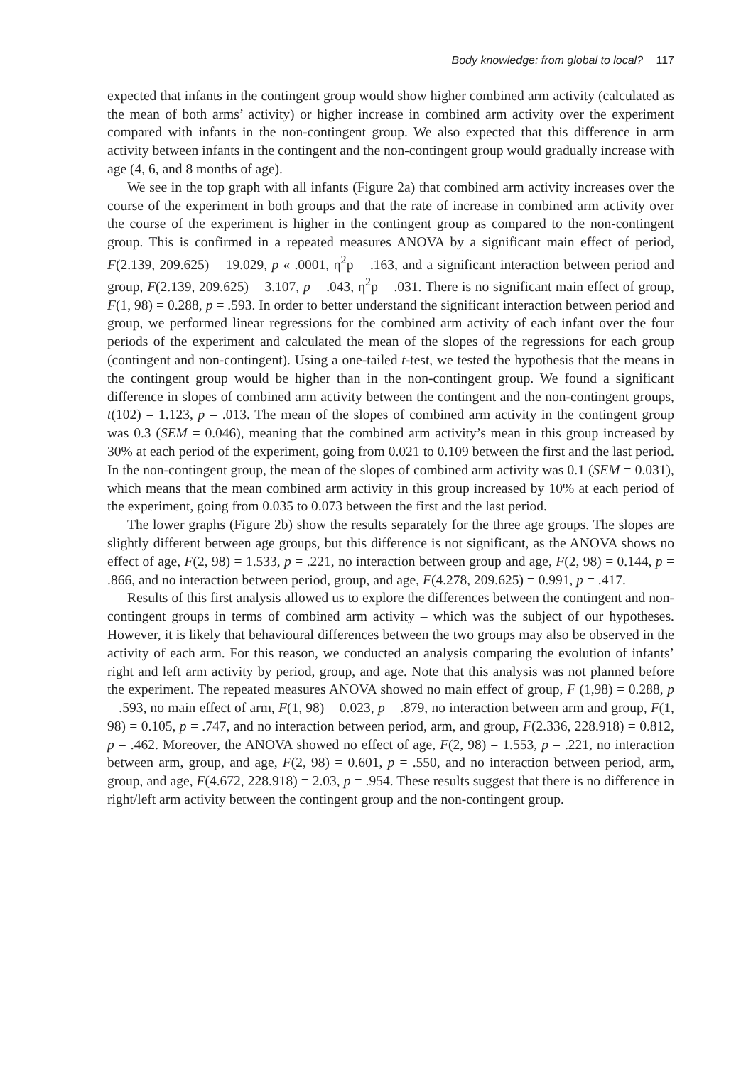Body knowledge: from global to local? 117
expected that infants in the contingent group would show higher combined arm activity (calculated as the mean of both arms’ activity) or higher increase in combined arm activity over the experiment compared with infants in the non-contingent group. We also expected that this difference in arm activity between infants in the contingent and the non-contingent group would gradually increase with age (4, 6, and 8 months of age).
We see in the top graph with all infants (Figure 2a) that combined arm activity increases over the course of the experiment in both groups and that the rate of increase in combined arm activity over the course of the experiment is higher in the contingent group as compared to the non-contingent group. This is confirmed in a repeated measures ANOVA by a significant main effect of period, F(2.139, 209.625) = 19.029, p « .0001, η<sup>2</sup>p = .163, and a significant interaction between period and group, F(2.139, 209.625) = 3.107, p = .043, η<sup>2</sup>p = .031. There is no significant main effect of group, F(1, 98) = 0.288, p = .593. In order to better understand the significant interaction between period and group, we performed linear regressions for the combined arm activity of each infant over the four periods of the experiment and calculated the mean of the slopes of the regressions for each group (contingent and non-contingent). Using a one-tailed t-test, we tested the hypothesis that the means in the contingent group would be higher than in the non-contingent group. We found a significant difference in slopes of combined arm activity between the contingent and the non-contingent groups, t(102) = 1.123, p = .013. The mean of the slopes of combined arm activity in the contingent group was 0.3 (SEM = 0.046), meaning that the combined arm activity’s mean in this group increased by 30% at each period of the experiment, going from 0.021 to 0.109 between the first and the last period. In the non-contingent group, the mean of the slopes of combined arm activity was 0.1 (SEM = 0.031), which means that the mean combined arm activity in this group increased by 10% at each period of the experiment, going from 0.035 to 0.073 between the first and the last period.
The lower graphs (Figure 2b) show the results separately for the three age groups. The slopes are slightly different between age groups, but this difference is not significant, as the ANOVA shows no effect of age, F(2, 98) = 1.533, p = .221, no interaction between group and age, F(2, 98) = 0.144, p = .866, and no interaction between period, group, and age, F(4.278, 209.625) = 0.991, p = .417.
Results of this first analysis allowed us to explore the differences between the contingent and non-contingent groups in terms of combined arm activity – which was the subject of our hypotheses. However, it is likely that behavioural differences between the two groups may also be observed in the activity of each arm. For this reason, we conducted an analysis comparing the evolution of infants’ right and left arm activity by period, group, and age. Note that this analysis was not planned before the experiment. The repeated measures ANOVA showed no main effect of group, F (1,98) = 0.288, p = .593, no main effect of arm, F(1, 98) = 0.023, p = .879, no interaction between arm and group, F(1, 98) = 0.105, p = .747, and no interaction between period, arm, and group, F(2.336, 228.918) = 0.812, p = .462. Moreover, the ANOVA showed no effect of age, F(2, 98) = 1.553, p = .221, no interaction between arm, group, and age, F(2, 98) = 0.601, p = .550, and no interaction between period, arm, group, and age, F(4.672, 228.918) = 2.03, p = .954. These results suggest that there is no difference in right/left arm activity between the contingent group and the non-contingent group.